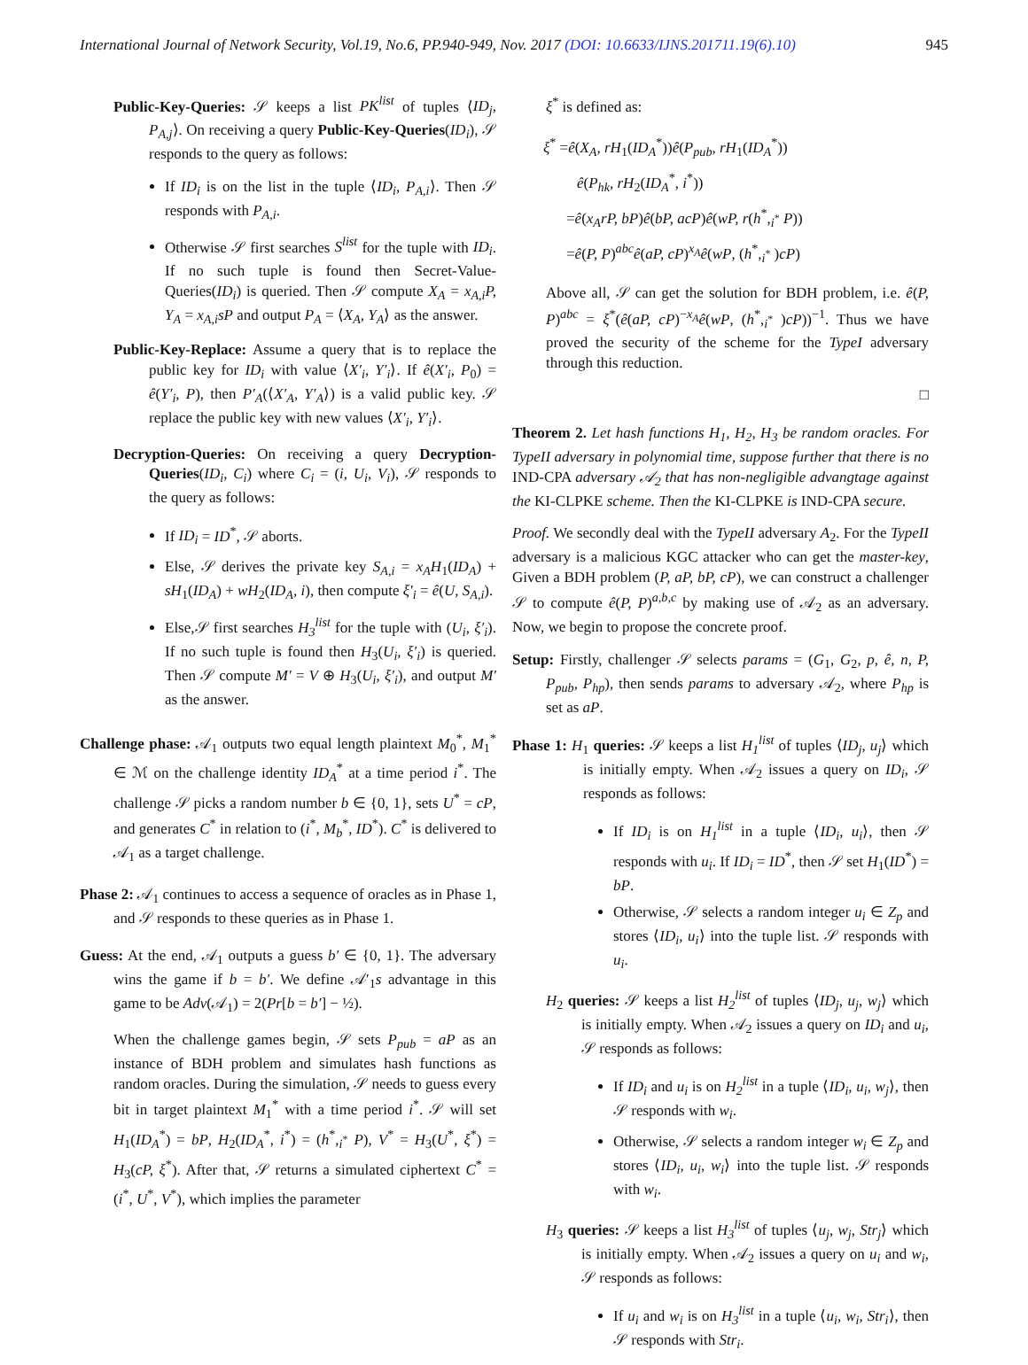International Journal of Network Security, Vol.19, No.6, PP.940-949, Nov. 2017 (DOI: 10.6633/IJNS.201711.19(6).10) 945
Public-Key-Queries: 𝒮 keeps a list PK<sup>list</sup> of tuples ⟨ID<sub>j</sub>, P<sub>A,j</sub>⟩. On receiving a query Public-Key-Queries(ID<sub>i</sub>), 𝒮 responds to the query as follows:
If ID<sub>i</sub> is on the list in the tuple ⟨ID<sub>i</sub>, P<sub>A,i</sub>⟩. Then 𝒮 responds with P<sub>A,i</sub>.
Otherwise 𝒮 first searches S<sup>list</sup> for the tuple with ID<sub>i</sub>. If no such tuple is found then Secret-Value-Queries(ID<sub>i</sub>) is queried. Then 𝒮 compute X<sub>A</sub> = x<sub>A,i</sub>P, Y<sub>A</sub> = x<sub>A,i</sub>sP and output P<sub>A</sub> = ⟨X<sub>A</sub>, Y<sub>A</sub>⟩ as the answer.
Public-Key-Replace: Assume a query that is to replace the public key for ID<sub>i</sub> with value ⟨X′<sub>i</sub>, Y′<sub>i</sub>⟩. If ê(X′<sub>i</sub>, P<sub>0</sub>) = ê(Y′<sub>i</sub>, P), then P′<sub>A</sub>(⟨X′<sub>A</sub>, Y′<sub>A</sub>⟩) is a valid public key. 𝒮 replace the public key with new values ⟨X′<sub>i</sub>, Y′<sub>i</sub>⟩.
Decryption-Queries: On receiving a query Decryption-Queries(ID<sub>i</sub>, C<sub>i</sub>) where C<sub>i</sub> = (i, U<sub>i</sub>, V<sub>i</sub>), 𝒮 responds to the query as follows:
If ID<sub>i</sub> = ID<sup>*</sup>, 𝒮 aborts.
Else, 𝒮 derives the private key S<sub>A,i</sub> = x<sub>A</sub>H<sub>1</sub>(ID<sub>A</sub>) + sH<sub>1</sub>(ID<sub>A</sub>) + wH<sub>2</sub>(ID<sub>A</sub>, i), then compute ξ′<sub>i</sub> = ê(U, S<sub>A,i</sub>).
Else,𝒮 first searches H<sub>3</sub><sup>list</sup> for the tuple with (U<sub>i</sub>, ξ′<sub>i</sub>). If no such tuple is found then H<sub>3</sub>(U<sub>i</sub>, ξ′<sub>i</sub>) is queried. Then 𝒮 compute M′ = V ⊕ H<sub>3</sub>(U<sub>i</sub>, ξ′<sub>i</sub>), and output M′ as the answer.
Challenge phase: 𝒜<sub>1</sub> outputs two equal length plaintext M<sub>0</sub><sup>*</sup>, M<sub>1</sub><sup>*</sup> ∈ ℳ on the challenge identity ID<sub>A</sub><sup>*</sup> at a time period i<sup>*</sup>. The challenge 𝒮 picks a random number b ∈ {0, 1}, sets U<sup>*</sup> = cP, and generates C<sup>*</sup> in relation to (i<sup>*</sup>, M<sub>b</sub><sup>*</sup>, ID<sup>*</sup>). C<sup>*</sup> is delivered to 𝒜<sub>1</sub> as a target challenge.
Phase 2: 𝒜<sub>1</sub> continues to access a sequence of oracles as in Phase 1, and 𝒮 responds to these queries as in Phase 1.
Guess: At the end, 𝒜<sub>1</sub> outputs a guess b′ ∈ {0, 1}. The adversary wins the game if b = b′. We define 𝒜′<sub>1</sub>s advantage in this game to be Adv(𝒜<sub>1</sub>) = 2(Pr[b = b′] − ½).
When the challenge games begin, 𝒮 sets P<sub>pub</sub> = aP as an instance of BDH problem and simulates hash functions as random oracles. During the simulation, 𝒮 needs to guess every bit in target plaintext M<sub>1</sub><sup>*</sup> with a time period i<sup>*</sup>. 𝒮 will set H<sub>1</sub>(ID<sub>A</sub><sup>*</sup>) = bP, H<sub>2</sub>(ID<sub>A</sub><sup>*</sup>, i<sup>*</sup>) = (h<sup>*</sup>,<sub>i<sup>*</sup></sub> P), V<sup>*</sup> = H<sub>3</sub>(U<sup>*</sup>, ξ<sup>*</sup>) = H<sub>3</sub>(cP, ξ<sup>*</sup>). After that, 𝒮 returns a simulated ciphertext C<sup>*</sup> = (i<sup>*</sup>, U<sup>*</sup>, V<sup>*</sup>), which implies the parameter
ξ<sup>*</sup> is defined as:
ξ<sup>*</sup> =ê(X<sub>A</sub>, rH<sub>1</sub>(ID<sub>A</sub><sup>*</sup>))ê(P<sub>pub</sub>, rH<sub>1</sub>(ID<sub>A</sub><sup>*</sup>))
ê(P<sub>hk</sub>, rH<sub>2</sub>(ID<sub>A</sub><sup>*</sup>, i<sup>*</sup>))
=ê(x<sub>A</sub>rP, bP)ê(bP, acP)ê(wP, r(h<sup>*</sup>,<sub>i<sup>*</sup></sub> P))
=ê(P, P)<sup>abc</sup>ê(aP, cP)<sup>x<sub>A</sub></sup>ê(wP, (h<sup>*</sup>,<sub>i<sup>*</sup></sub> )cP)
Above all, 𝒮 can get the solution for BDH problem, i.e. ê(P, P)<sup>abc</sup> = ξ<sup>*</sup>(ê(aP, cP)<sup>−x<sub>A</sub></sup>ê(wP, (h<sup>*</sup>,<sub>i<sup>*</sup></sub> )cP))<sup>−1</sup>. Thus we have proved the security of the scheme for the TypeI adversary through this reduction.
□
Theorem 2. Let hash functions H<sub>1</sub>, H<sub>2</sub>, H<sub>3</sub> be random oracles. For TypeII adversary in polynomial time, suppose further that there is no IND-CPA adversary 𝒜<sub>2</sub> that has non-negligible advangtage against the KI-CLPKE scheme. Then the KI-CLPKE is IND-CPA secure.
Proof. We secondly deal with the TypeII adversary A<sub>2</sub>. For the TypeII adversary is a malicious KGC attacker who can get the master-key, Given a BDH problem (P, aP, bP, cP), we can construct a challenger 𝒮 to compute ê(P, P)<sup>a,b,c</sup> by making use of 𝒜<sub>2</sub> as an adversary. Now, we begin to propose the concrete proof.
Setup: Firstly, challenger 𝒮 selects params = (G<sub>1</sub>, G<sub>2</sub>, p, ê, n, P, P<sub>pub</sub>, P<sub>hp</sub>), then sends params to adversary 𝒜<sub>2</sub>, where P<sub>hp</sub> is set as aP.
Phase 1: H<sub>1</sub> queries: 𝒮 keeps a list H<sub>1</sub><sup>list</sup> of tuples ⟨ID<sub>j</sub>, u<sub>j</sub>⟩ which is initially empty. When 𝒜<sub>2</sub> issues a query on ID<sub>i</sub>, 𝒮 responds as follows:
If ID<sub>i</sub> is on H<sub>1</sub><sup>list</sup> in a tuple ⟨ID<sub>i</sub>, u<sub>i</sub>⟩, then 𝒮 responds with u<sub>i</sub>. If ID<sub>i</sub> = ID<sup>*</sup>, then 𝒮 set H<sub>1</sub>(ID<sup>*</sup>) = bP.
Otherwise, 𝒮 selects a random integer u<sub>i</sub> ∈ Z<sub>p</sub> and stores ⟨ID<sub>i</sub>, u<sub>i</sub>⟩ into the tuple list. 𝒮 responds with u<sub>i</sub>.
H<sub>2</sub> queries: 𝒮 keeps a list H<sub>2</sub><sup>list</sup> of tuples ⟨ID<sub>j</sub>, u<sub>j</sub>, w<sub>j</sub>⟩ which is initially empty. When 𝒜<sub>2</sub> issues a query on ID<sub>i</sub> and u<sub>i</sub>, 𝒮 responds as follows:
If ID<sub>i</sub> and u<sub>i</sub> is on H<sub>2</sub><sup>list</sup> in a tuple ⟨ID<sub>i</sub>, u<sub>i</sub>, w<sub>j</sub>⟩, then 𝒮 responds with w<sub>i</sub>.
Otherwise, 𝒮 selects a random integer w<sub>i</sub> ∈ Z<sub>p</sub> and stores ⟨ID<sub>i</sub>, u<sub>i</sub>, w<sub>i</sub>⟩ into the tuple list. 𝒮 responds with w<sub>i</sub>.
H<sub>3</sub> queries: 𝒮 keeps a list H<sub>3</sub><sup>list</sup> of tuples ⟨u<sub>j</sub>, w<sub>j</sub>, Str<sub>j</sub>⟩ which is initially empty. When 𝒜<sub>2</sub> issues a query on u<sub>i</sub> and w<sub>i</sub>, 𝒮 responds as follows:
If u<sub>i</sub> and w<sub>i</sub> is on H<sub>3</sub><sup>list</sup> in a tuple ⟨u<sub>i</sub>, w<sub>i</sub>, Str<sub>i</sub>⟩, then 𝒮 responds with Str<sub>i</sub>.